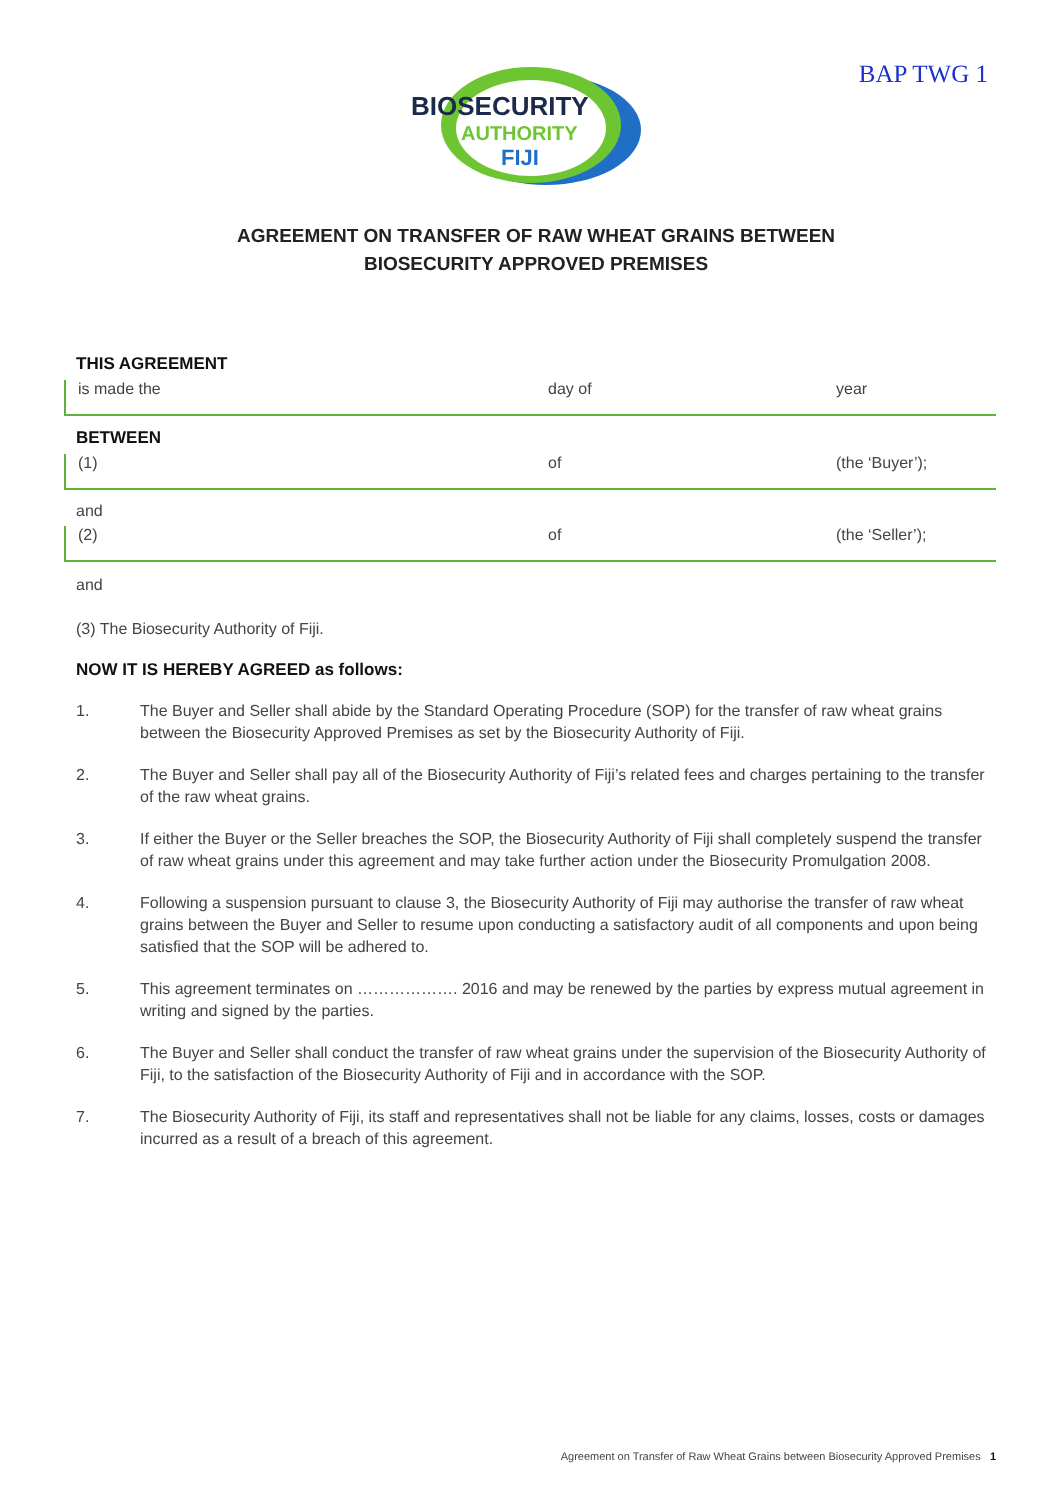BIOSECURITY
AUTHORITY
FIJI
BAP TWG 1
AGREEMENT ON TRANSFER OF RAW WHEAT GRAINS BETWEEN
BIOSECURITY APPROVED PREMISES
THIS AGREEMENT
is made the day of year
BETWEEN
(1) of (the ‘Buyer’);
and
(2) of (the ‘Seller’);
and
(3) The Biosecurity Authority of Fiji.
NOW IT IS HEREBY AGREED as follows:
1. The Buyer and Seller shall abide by the Standard Operating Procedure (SOP) for the transfer of raw wheat grains between the Biosecurity Approved Premises as set by the Biosecurity Authority of Fiji.
2. The Buyer and Seller shall pay all of the Biosecurity Authority of Fiji’s related fees and charges pertaining to the transfer of the raw wheat grains.
3. If either the Buyer or the Seller breaches the SOP, the Biosecurity Authority of Fiji shall completely suspend the transfer of raw wheat grains under this agreement and may take further action under the Biosecurity Promulgation 2008.
4. Following a suspension pursuant to clause 3, the Biosecurity Authority of Fiji may authorise the transfer of raw wheat grains between the Buyer and Seller to resume upon conducting a satisfactory audit of all components and upon being satisfied that the SOP will be adhered to.
5. This agreement terminates on ………………. 2016 and may be renewed by the parties by express mutual agreement in writing and signed by the parties.
6. The Buyer and Seller shall conduct the transfer of raw wheat grains under the supervision of the Biosecurity Authority of Fiji, to the satisfaction of the Biosecurity Authority of Fiji and in accordance with the SOP.
7. The Biosecurity Authority of Fiji, its staff and representatives shall not be liable for any claims, losses, costs or damages incurred as a result of a breach of this agreement.
Agreement on Transfer of Raw Wheat Grains between Biosecurity Approved Premises 1